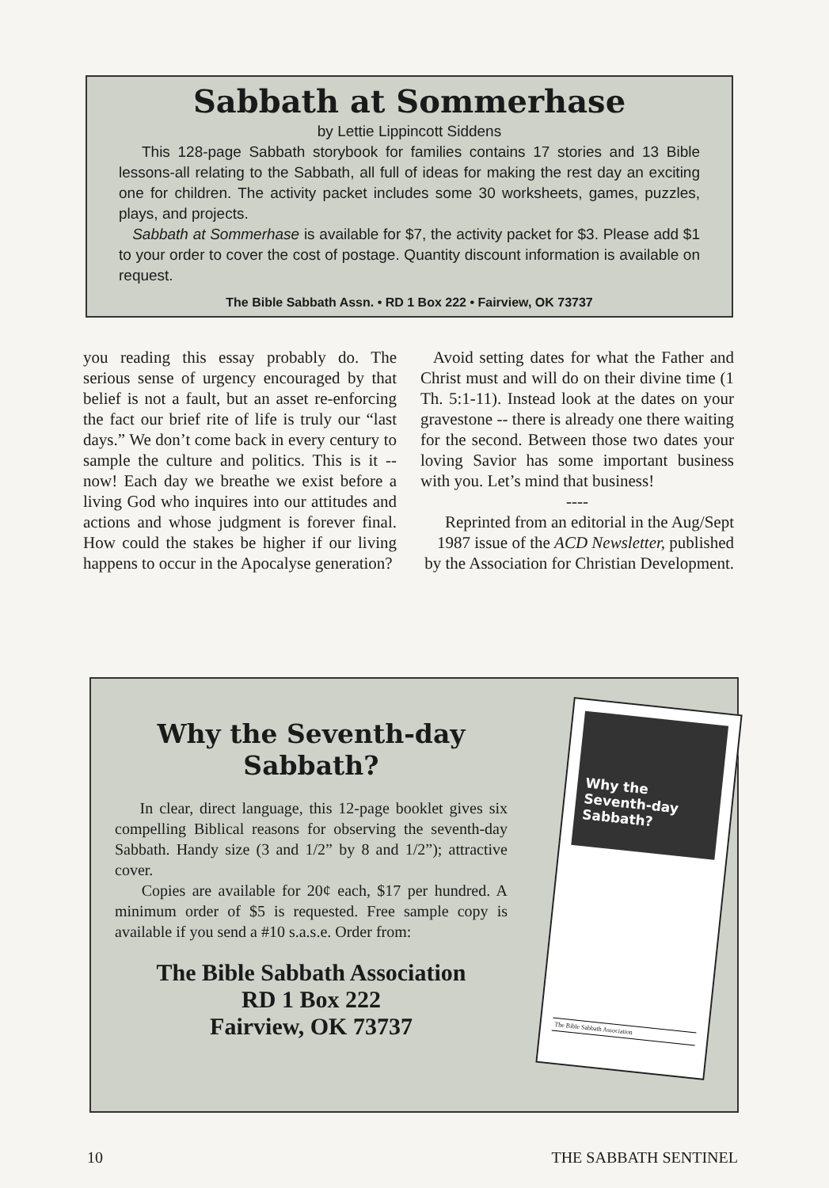Sabbath at Sommerhase
by Lettie Lippincott Siddens
This 128-page Sabbath storybook for families contains 17 stories and 13 Bible lessons-all relating to the Sabbath, all full of ideas for making the rest day an exciting one for children. The activity packet includes some 30 worksheets, games, puzzles, plays, and projects.
Sabbath at Sommerhase is available for $7, the activity packet for $3. Please add $1 to your order to cover the cost of postage. Quantity discount information is available on request.
The Bible Sabbath Assn. • RD 1 Box 222 • Fairview, OK 73737
you reading this essay probably do. The serious sense of urgency encouraged by that belief is not a fault, but an asset re-enforcing the fact our brief rite of life is truly our “last days.” We don’t come back in every century to sample the culture and politics. This is it -- now! Each day we breathe we exist before a living God who inquires into our attitudes and actions and whose judgment is forever final. How could the stakes be higher if our living happens to occur in the Apocalyse generation?
Avoid setting dates for what the Father and Christ must and will do on their divine time (1 Th. 5:1-11). Instead look at the dates on your gravestone -- there is already one there waiting for the second. Between those two dates your loving Savior has some important business with you. Let’s mind that business!
----
Reprinted from an editorial in the Aug/Sept 1987 issue of the ACD Newsletter, published by the Association for Christian Development.
Why the Seventh-day
Sabbath?
In clear, direct language, this 12-page booklet gives six compelling Biblical reasons for observing the seventh-day Sabbath. Handy size (3 and 1/2” by 8 and 1/2”); attractive cover.
Copies are available for 20¢ each, $17 per hundred. A minimum order of $5 is requested. Free sample copy is available if you send a #10 s.a.s.e. Order from:
The Bible Sabbath Association
RD 1 Box 222
Fairview, OK 73737
Why the
Seventh-day
Sabbath?
The Bible Sabbath Association
10 THE SABBATH SENTINEL